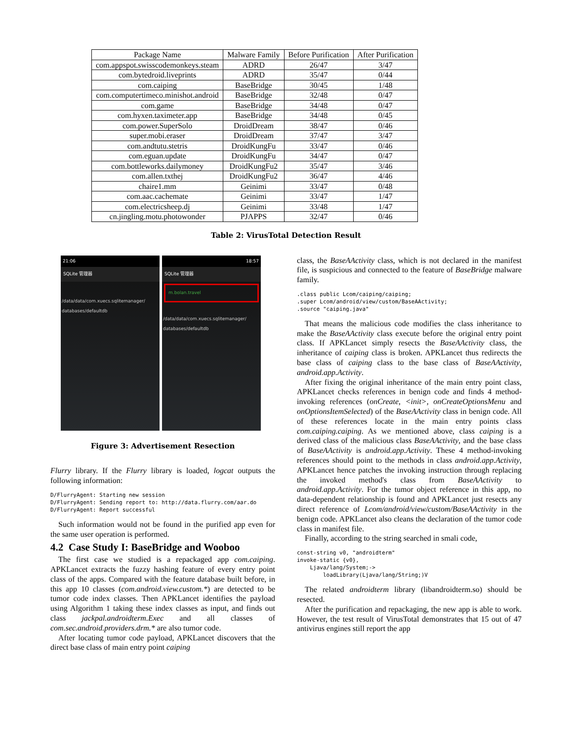| Package Name | Malware Family | Before Purification | After Purification |
| --- | --- | --- | --- |
| com.appspot.swisscodemonkeys.steam | ADRD | 26/47 | 3/47 |
| com.bytedroid.liveprints | ADRD | 35/47 | 0/44 |
| com.caiping | BaseBridge | 30/45 | 1/48 |
| com.computertimeco.minishot.android | BaseBridge | 32/48 | 0/47 |
| com.game | BaseBridge | 34/48 | 0/47 |
| com.hyxen.taximeter.app | BaseBridge | 34/48 | 0/45 |
| com.power.SuperSolo | DroidDream | 38/47 | 0/46 |
| super.mobi.eraser | DroidDream | 37/47 | 3/47 |
| com.andtutu.stetris | DroidKungFu | 33/47 | 0/46 |
| com.eguan.update | DroidKungFu | 34/47 | 0/47 |
| com.bottleworks.dailymoney | DroidKungFu2 | 35/47 | 3/46 |
| com.allen.txthej | DroidKungFu2 | 36/47 | 4/46 |
| chaire1.mm | Geinimi | 33/47 | 0/48 |
| com.aac.cachemate | Geinimi | 33/47 | 1/47 |
| com.electricsheep.dj | Geinimi | 33/48 | 1/47 |
| cn.jingling.motu.photowonder | PJAPPS | 32/47 | 0/46 |
Table 2: VirusTotal Detection Result
21:06
SQLite 管理器
/data/data/com.xuecs.sqlitemanager/ databases/defaultdb
18:57
SQLite 管理器
m.bolan.travel
/data/data/com.xuecs.sqlitemanager/ databases/defaultdb
Figure 3: Advertisement Resection
Flurry library. If the Flurry library is loaded, logcat outputs the following information:
D/FlurryAgent: Starting new session
D/FlurryAgent: Sending report to: http://data.flurry.com/aar.do
D/FlurryAgent: Report successful
Such information would not be found in the purified app even for the same user operation is performed.
4.2 Case Study I: BaseBridge and Wooboo
The first case we studied is a repackaged app com.caiping. APKLancet extracts the fuzzy hashing feature of every entry point class of the apps. Compared with the feature database built before, in this app 10 classes (com.android.view.custom.*) are detected to be tumor code index classes. Then APKLancet identifies the payload using Algorithm 1 taking these index classes as input, and finds out class jackpal.androidterm.Exec and all classes of com.sec.android.providers.drm.* are also tumor code.
After locating tumor code payload, APKLancet discovers that the direct base class of main entry point caiping
class, the BaseAActivity class, which is not declared in the manifest file, is suspicious and connected to the feature of BaseBridge malware family.
.class public Lcom/caiping/caiping;
.super Lcom/android/view/custom/BaseAActivity;
.source "caiping.java"
That means the malicious code modifies the class inheritance to make the BaseAActivity class execute before the original entry point class. If APKLancet simply resects the BaseAActivity class, the inheritance of caiping class is broken. APKLancet thus redirects the base class of caiping class to the base class of BaseAActivity, android.app.Activity.
After fixing the original inheritance of the main entry point class, APKLancet checks references in benign code and finds 4 method-invoking references (onCreate, <init>, onCreateOptionsMenu and onOptionsItemSelected) of the BaseAActivity class in benign code. All of these references locate in the main entry points class com.caiping.caiping. As we mentioned above, class caiping is a derived class of the malicious class BaseAActivity, and the base class of BaseAActivity is android.app.Activity. These 4 method-invoking references should point to the methods in class android.app.Activity, APKLancet hence patches the invoking instruction through replacing the invoked method's class from BaseAActivity to android.app.Activity. For the tumor object reference in this app, no data-dependent relationship is found and APKLancet just resects any direct reference of Lcom/android/view/custom/BaseAActivity in the benign code. APKLancet also cleans the declaration of the tumor code class in manifest file.
Finally, according to the string searched in smali code,
const-string v0, "androidterm"
invoke-static {v0},
    Ljava/lang/System;->
        loadLibrary(Ljava/lang/String;)V
The related androidterm library (libandroidterm.so) should be resected.
After the purification and repackaging, the new app is able to work. However, the test result of VirusTotal demonstrates that 15 out of 47 antivirus engines still report the app